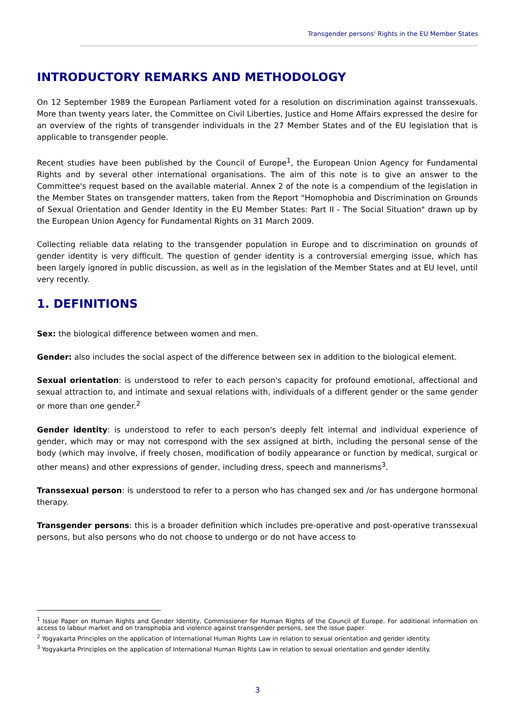Transgender persons' Rights in the EU Member States
INTRODUCTORY REMARKS AND METHODOLOGY
On 12 September 1989 the European Parliament voted for a resolution on discrimination against transsexuals. More than twenty years later, the Committee on Civil Liberties, Justice and Home Affairs expressed the desire for an overview of the rights of transgender individuals in the 27 Member States and of the EU legislation that is applicable to transgender people.
Recent studies have been published by the Council of Europe<sup>1</sup>, the European Union Agency for Fundamental Rights and by several other international organisations. The aim of this note is to give an answer to the Committee's request based on the available material. Annex 2 of the note is a compendium of the legislation in the Member States on transgender matters, taken from the Report "Homophobia and Discrimination on Grounds of Sexual Orientation and Gender Identity in the EU Member States: Part II - The Social Situation" drawn up by the European Union Agency for Fundamental Rights on 31 March 2009.
Collecting reliable data relating to the transgender population in Europe and to discrimination on grounds of gender identity is very difficult. The question of gender identity is a controversial emerging issue, which has been largely ignored in public discussion, as well as in the legislation of the Member States and at EU level, until very recently.
1. DEFINITIONS
Sex: the biological difference between women and men.
Gender: also includes the social aspect of the difference between sex in addition to the biological element.
Sexual orientation: is understood to refer to each person's capacity for profound emotional, affectional and sexual attraction to, and intimate and sexual relations with, individuals of a different gender or the same gender or more than one gender.<sup>2</sup>
Gender identity: is understood to refer to each person's deeply felt internal and individual experience of gender, which may or may not correspond with the sex assigned at birth, including the personal sense of the body (which may involve, if freely chosen, modification of bodily appearance or function by medical, surgical or other means) and other expressions of gender, including dress, speech and mannerisms<sup>3</sup>.
Transsexual person: is understood to refer to a person who has changed sex and /or has undergone hormonal therapy.
Transgender persons: this is a broader definition which includes pre-operative and post-operative transsexual persons, but also persons who do not choose to undergo or do not have access to
<sup>1</sup> Issue Paper on Human Rights and Gender Identity, Commissioner for Human Rights of the Council of Europe. For additional information on access to labour market and on transphobia and violence against transgender persons, see the issue paper.
<sup>2</sup> Yogyakarta Principles on the application of International Human Rights Law in relation to sexual orientation and gender identity.
<sup>3</sup> Yogyakarta Principles on the application of International Human Rights Law in relation to sexual orientation and gender identity.
3